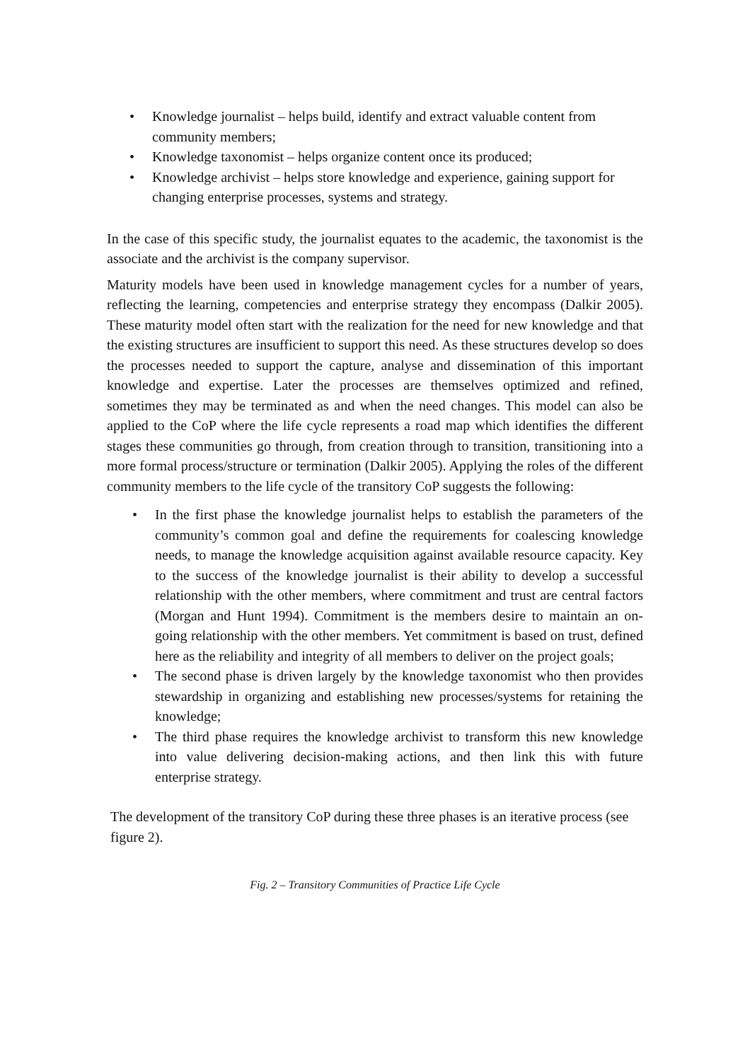• Knowledge journalist – helps build, identify and extract valuable content from community members;
• Knowledge taxonomist – helps organize content once its produced;
• Knowledge archivist – helps store knowledge and experience, gaining support for changing enterprise processes, systems and strategy.
In the case of this specific study, the journalist equates to the academic, the taxonomist is the associate and the archivist is the company supervisor.
Maturity models have been used in knowledge management cycles for a number of years, reflecting the learning, competencies and enterprise strategy they encompass (Dalkir 2005). These maturity model often start with the realization for the need for new knowledge and that the existing structures are insufficient to support this need. As these structures develop so does the processes needed to support the capture, analyse and dissemination of this important knowledge and expertise. Later the processes are themselves optimized and refined, sometimes they may be terminated as and when the need changes. This model can also be applied to the CoP where the life cycle represents a road map which identifies the different stages these communities go through, from creation through to transition, transitioning into a more formal process/structure or termination (Dalkir 2005). Applying the roles of the different community members to the life cycle of the transitory CoP suggests the following:
• In the first phase the knowledge journalist helps to establish the parameters of the community’s common goal and define the requirements for coalescing knowledge needs, to manage the knowledge acquisition against available resource capacity. Key to the success of the knowledge journalist is their ability to develop a successful relationship with the other members, where commitment and trust are central factors (Morgan and Hunt 1994). Commitment is the members desire to maintain an on-going relationship with the other members. Yet commitment is based on trust, defined here as the reliability and integrity of all members to deliver on the project goals;
• The second phase is driven largely by the knowledge taxonomist who then provides stewardship in organizing and establishing new processes/systems for retaining the knowledge;
• The third phase requires the knowledge archivist to transform this new knowledge into value delivering decision-making actions, and then link this with future enterprise strategy.
The development of the transitory CoP during these three phases is an iterative process (see figure 2).
Fig. 2 – Transitory Communities of Practice Life Cycle